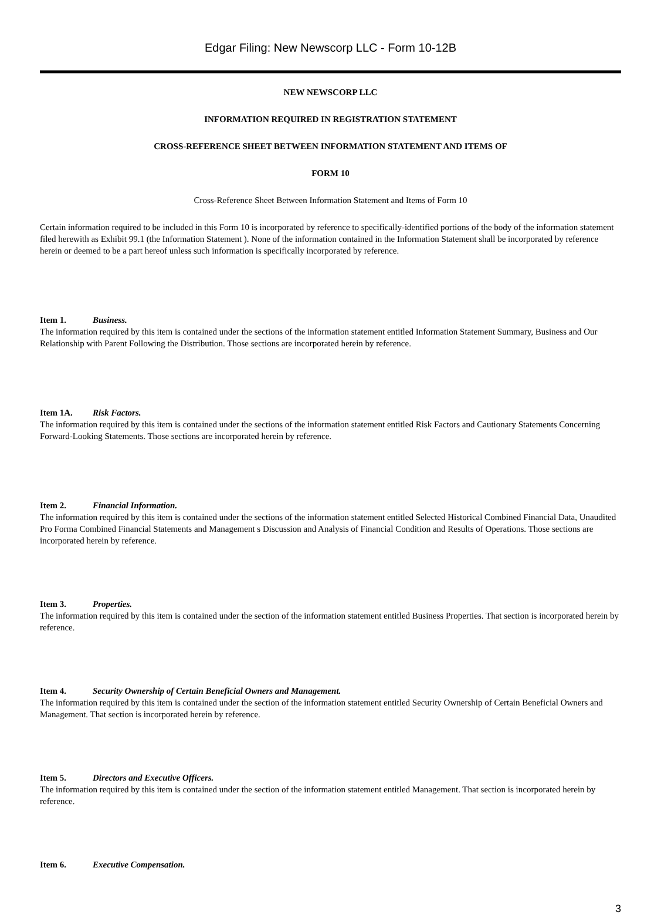Edgar Filing: New Newscorp LLC - Form 10-12B
NEW NEWSCORP LLC
INFORMATION REQUIRED IN REGISTRATION STATEMENT
CROSS-REFERENCE SHEET BETWEEN INFORMATION STATEMENT AND ITEMS OF
FORM 10
Cross-Reference Sheet Between Information Statement and Items of Form 10
Certain information required to be included in this Form 10 is incorporated by reference to specifically-identified portions of the body of the information statement filed herewith as Exhibit 99.1 (the Information Statement ). None of the information contained in the Information Statement shall be incorporated by reference herein or deemed to be a part hereof unless such information is specifically incorporated by reference.
Item 1. Business.
The information required by this item is contained under the sections of the information statement entitled Information Statement Summary, Business and Our Relationship with Parent Following the Distribution. Those sections are incorporated herein by reference.
Item 1A. Risk Factors.
The information required by this item is contained under the sections of the information statement entitled Risk Factors and Cautionary Statements Concerning Forward-Looking Statements. Those sections are incorporated herein by reference.
Item 2. Financial Information.
The information required by this item is contained under the sections of the information statement entitled Selected Historical Combined Financial Data, Unaudited Pro Forma Combined Financial Statements and Management s Discussion and Analysis of Financial Condition and Results of Operations. Those sections are incorporated herein by reference.
Item 3. Properties.
The information required by this item is contained under the section of the information statement entitled Business Properties. That section is incorporated herein by reference.
Item 4. Security Ownership of Certain Beneficial Owners and Management.
The information required by this item is contained under the section of the information statement entitled Security Ownership of Certain Beneficial Owners and Management. That section is incorporated herein by reference.
Item 5. Directors and Executive Officers.
The information required by this item is contained under the section of the information statement entitled Management. That section is incorporated herein by reference.
Item 6. Executive Compensation.
3